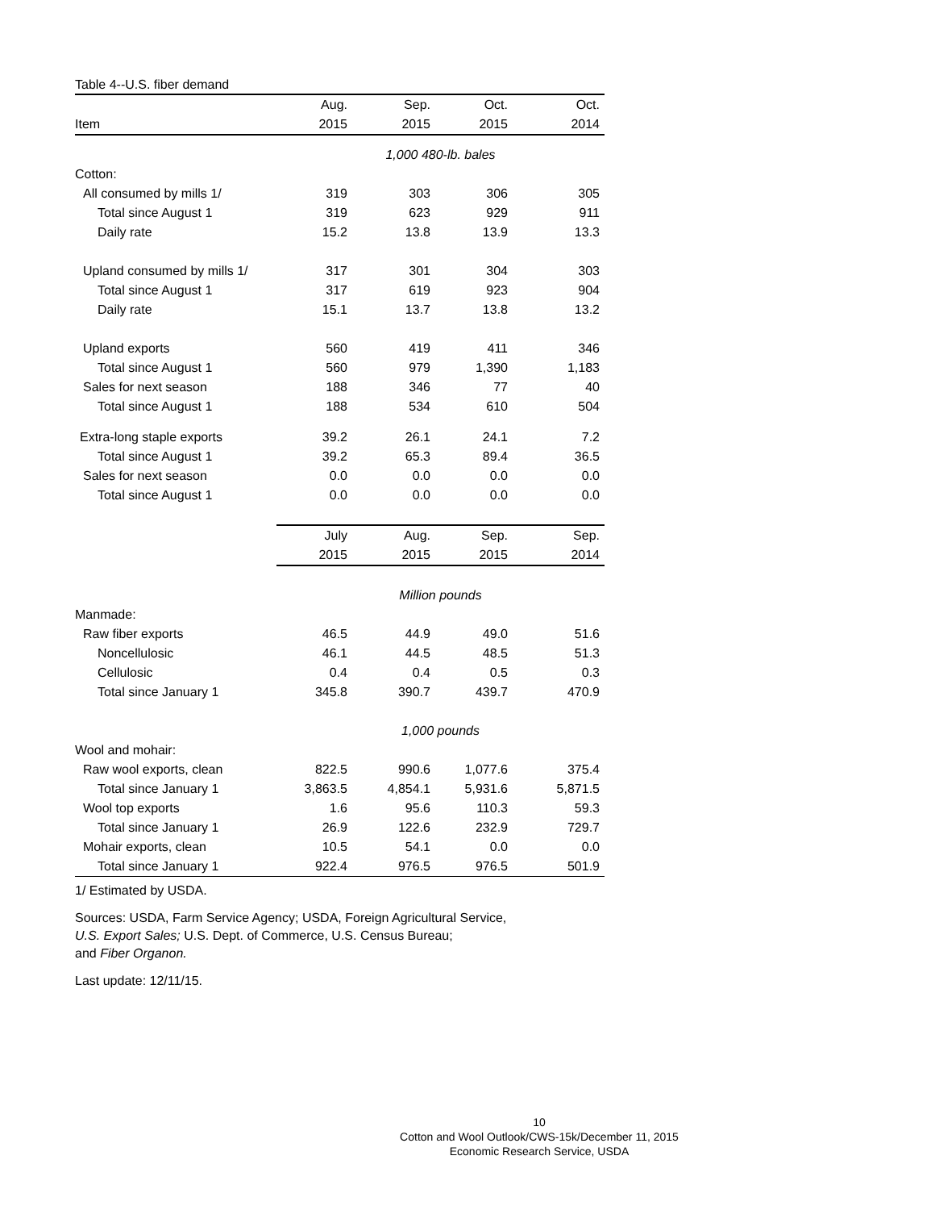Table 4--U.S. fiber demand
| | Aug. | Sep. | Oct. | Oct. |
| --- | --- | --- | --- | --- |
| Item | 2015 | 2015 | 2015 | 2014 |
| | 1,000 480-lb. bales | | | |
| Cotton: | | | | |
| All consumed by mills 1/ | 319 | 303 | 306 | 305 |
| Total since August 1 | 319 | 623 | 929 | 911 |
| Daily rate | 15.2 | 13.8 | 13.9 | 13.3 |
| Upland consumed by mills 1/ | 317 | 301 | 304 | 303 |
| Total since August 1 | 317 | 619 | 923 | 904 |
| Daily rate | 15.1 | 13.7 | 13.8 | 13.2 |
| Upland exports | 560 | 419 | 411 | 346 |
| Total since August 1 | 560 | 979 | 1,390 | 1,183 |
| Sales for next season | 188 | 346 | 77 | 40 |
| Total since August 1 | 188 | 534 | 610 | 504 |
| Extra-long staple exports | 39.2 | 26.1 | 24.1 | 7.2 |
| Total since August 1 | 39.2 | 65.3 | 89.4 | 36.5 |
| Sales for next season | 0.0 | 0.0 | 0.0 | 0.0 |
| Total since August 1 | 0.0 | 0.0 | 0.0 | 0.0 |
| | July | Aug. | Sep. | Sep. |
| | 2015 | 2015 | 2015 | 2014 |
| | Million pounds | | | |
| Manmade: | | | | |
| Raw fiber exports | 46.5 | 44.9 | 49.0 | 51.6 |
| Noncellulosic | 46.1 | 44.5 | 48.5 | 51.3 |
| Cellulosic | 0.4 | 0.4 | 0.5 | 0.3 |
| Total since January 1 | 345.8 | 390.7 | 439.7 | 470.9 |
| | 1,000 pounds | | | |
| Wool and mohair: | | | | |
| Raw wool exports, clean | 822.5 | 990.6 | 1,077.6 | 375.4 |
| Total since January 1 | 3,863.5 | 4,854.1 | 5,931.6 | 5,871.5 |
| Wool top exports | 1.6 | 95.6 | 110.3 | 59.3 |
| Total since January 1 | 26.9 | 122.6 | 232.9 | 729.7 |
| Mohair exports, clean | 10.5 | 54.1 | 0.0 | 0.0 |
| Total since January 1 | 922.4 | 976.5 | 976.5 | 501.9 |
1/ Estimated by USDA.
Sources: USDA, Farm Service Agency; USDA, Foreign Agricultural Service,
U.S. Export Sales; U.S. Dept. of Commerce, U.S. Census Bureau;
and Fiber Organon.
Last update: 12/11/15.
10
Cotton and Wool Outlook/CWS-15k/December 11, 2015
Economic Research Service, USDA